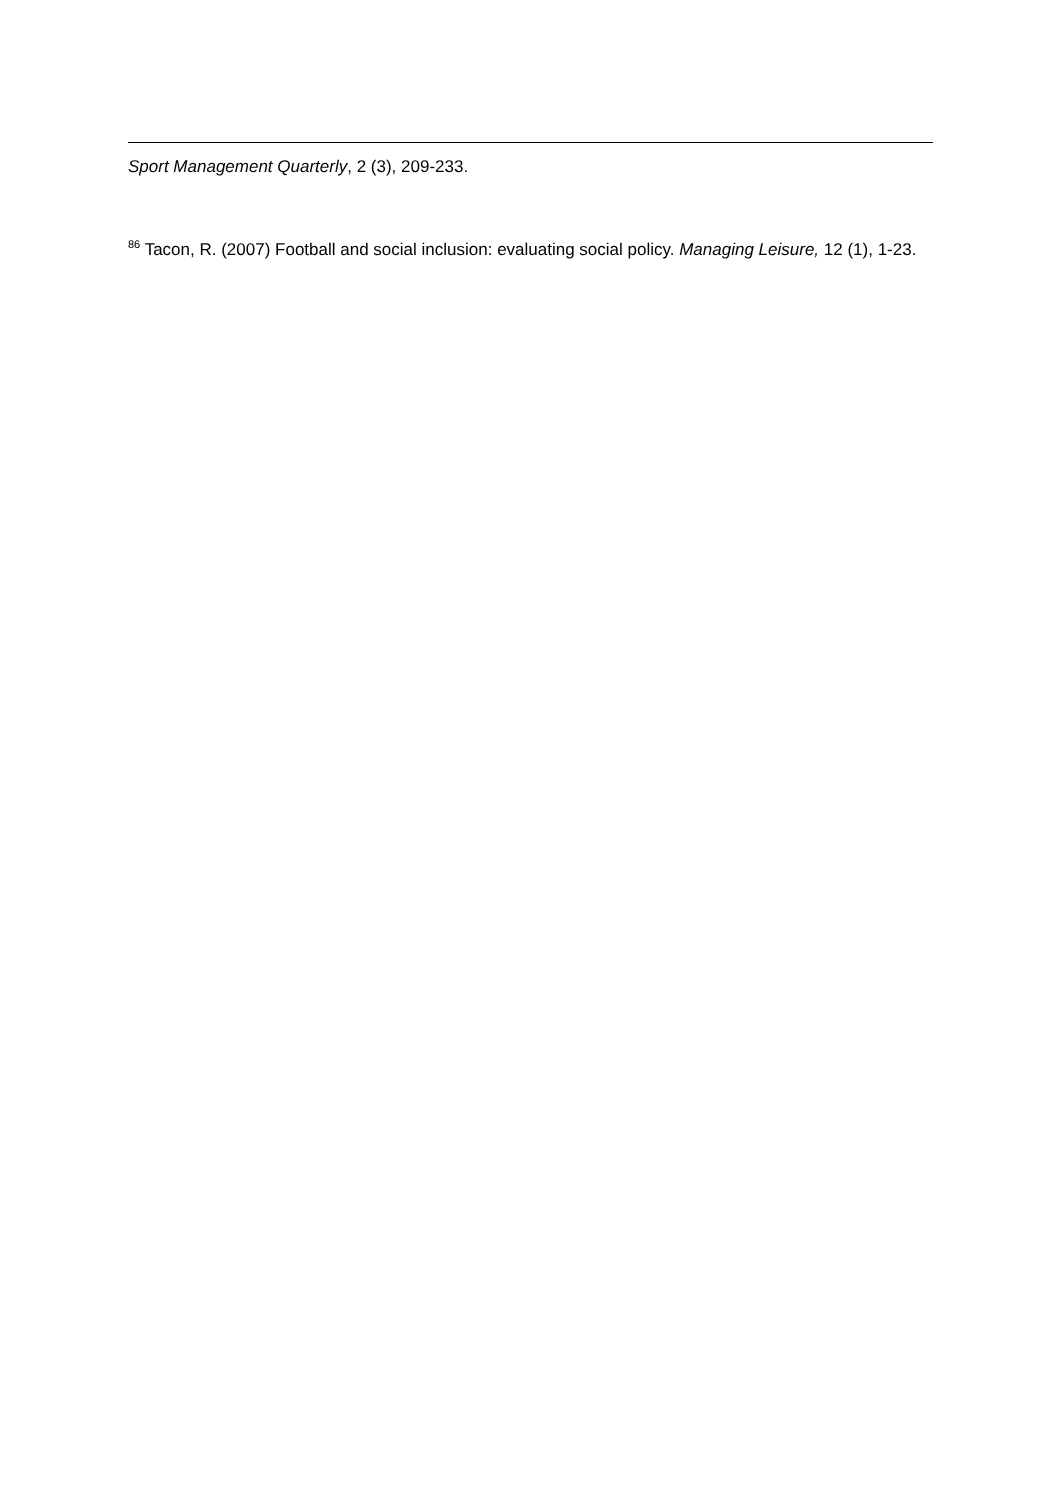Sport Management Quarterly, 2 (3), 209-233.
<sup>86</sup> Tacon, R. (2007) Football and social inclusion: evaluating social policy. Managing Leisure, 12 (1), 1-23.